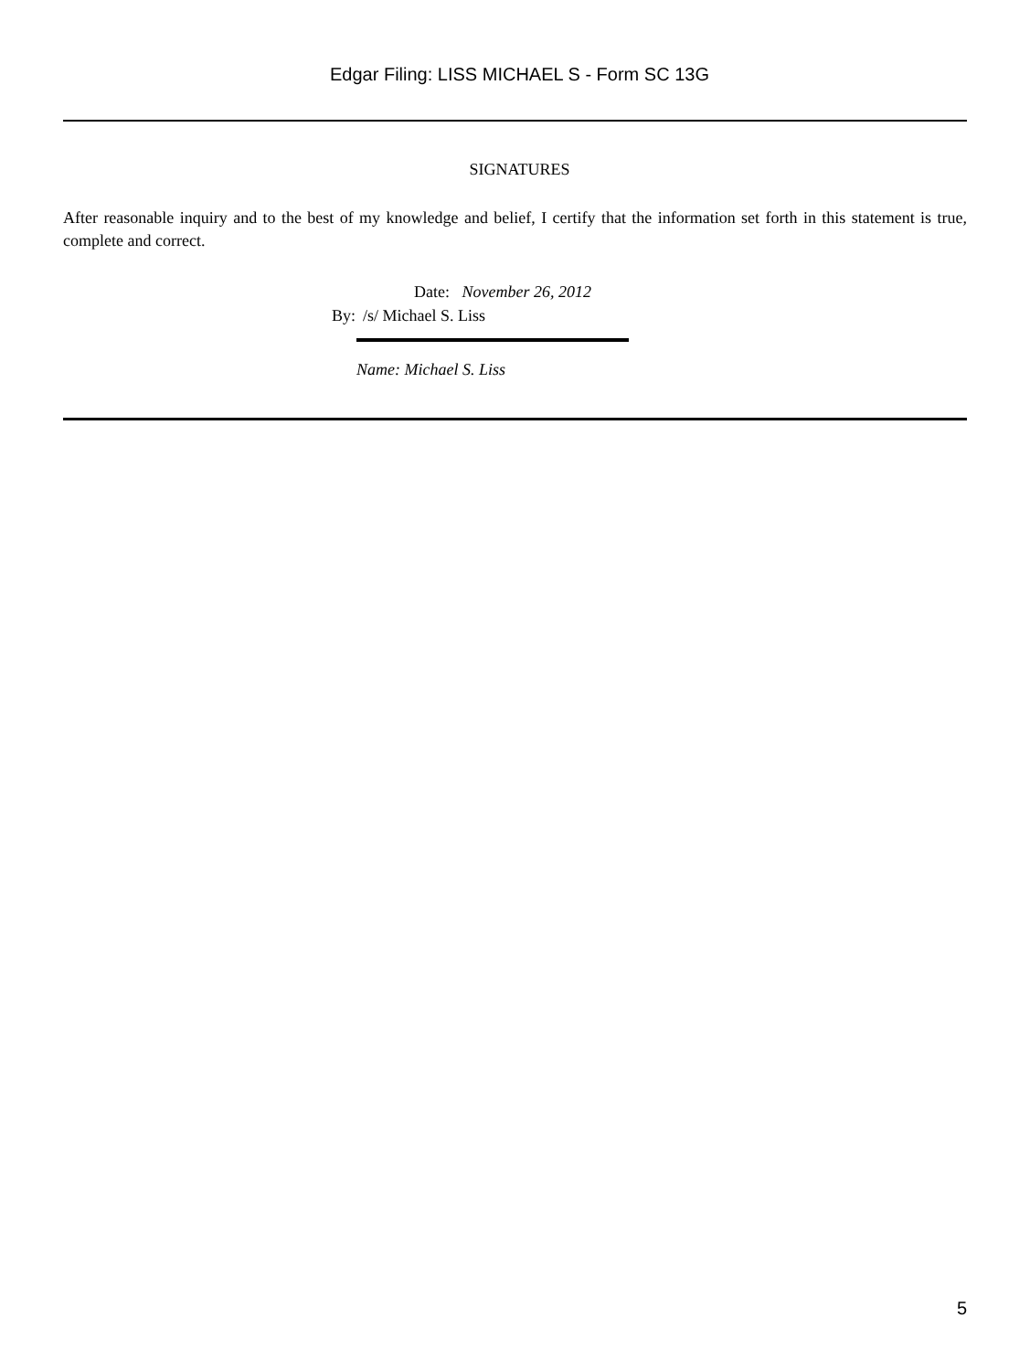Edgar Filing: LISS MICHAEL S - Form SC 13G
SIGNATURES
After reasonable inquiry and to the best of my knowledge and belief, I certify that the information set forth in this statement is true, complete and correct.
Date: November 26, 2012
By: /s/ Michael S. Liss
Name: Michael S. Liss
5